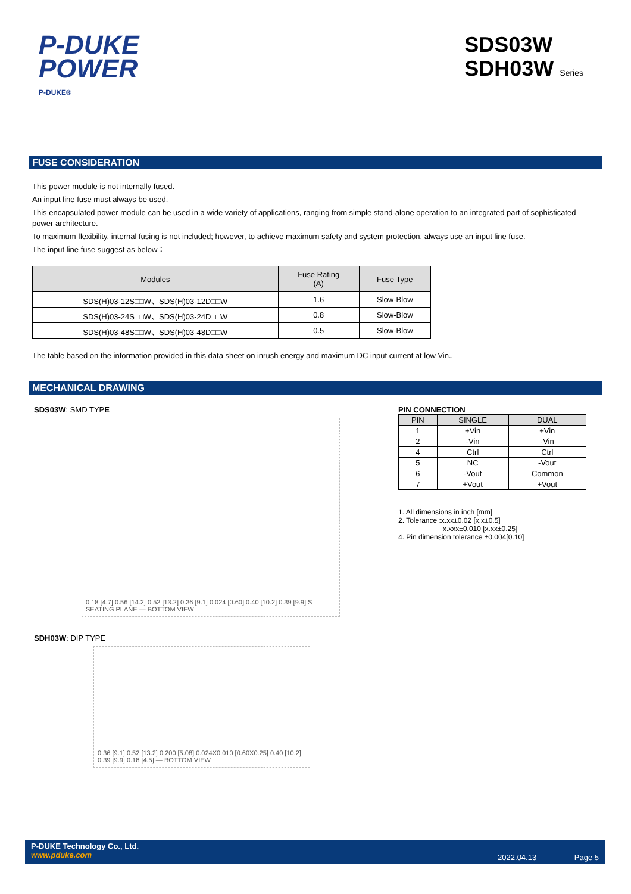P-DUKE
POWER
P-DUKE®
SDS03W
SDH03W Series
FUSE CONSIDERATION
This power module is not internally fused.
An input line fuse must always be used.
This encapsulated power module can be used in a wide variety of applications, ranging from simple stand-alone operation to an integrated part of sophisticated power architecture.
To maximum flexibility, internal fusing is not included; however, to achieve maximum safety and system protection, always use an input line fuse.
The input line fuse suggest as below：
| Modules | Fuse Rating (A) | Fuse Type |
| --- | --- | --- |
| SDS(H)03-12S□□W、SDS(H)03-12D□□W | 1.6 | Slow-Blow |
| SDS(H)03-24S□□W、SDS(H)03-24D□□W | 0.8 | Slow-Blow |
| SDS(H)03-48S□□W、SDS(H)03-48D□□W | 0.5 | Slow-Blow |
The table based on the information provided in this data sheet on inrush energy and maximum DC input current at low Vin..
MECHANICAL DRAWING
SDS03W: SMD TYPE
0.18 [4.7] 0.56 [14.2] 0.52 [13.2] 0.36 [9.1] 0.024 [0.60] 0.40 [10.2] 0.39 [9.9] S SEATING PLANE — BOTTOM VIEW
SDH03W: DIP TYPE
0.36 [9.1] 0.52 [13.2] 0.200 [5.08] 0.024X0.010 [0.60X0.25] 0.40 [10.2] 0.39 [9.9] 0.18 [4.5] — BOTTOM VIEW
PIN CONNECTION
| PIN | SINGLE | DUAL |
| --- | --- | --- |
| 1 | +Vin | +Vin |
| 2 | -Vin | -Vin |
| 4 | Ctrl | Ctrl |
| 5 | NC | -Vout |
| 6 | -Vout | Common |
| 7 | +Vout | +Vout |
1. All dimensions in inch [mm]
2. Tolerance :x.xx±0.02 [x.x±0.5]
x.xxx±0.010 [x.xx±0.25]
4. Pin dimension tolerance ±0.004[0.10]
P-DUKE Technology Co., Ltd.
www.pduke.com
2022.04.13 Page 5